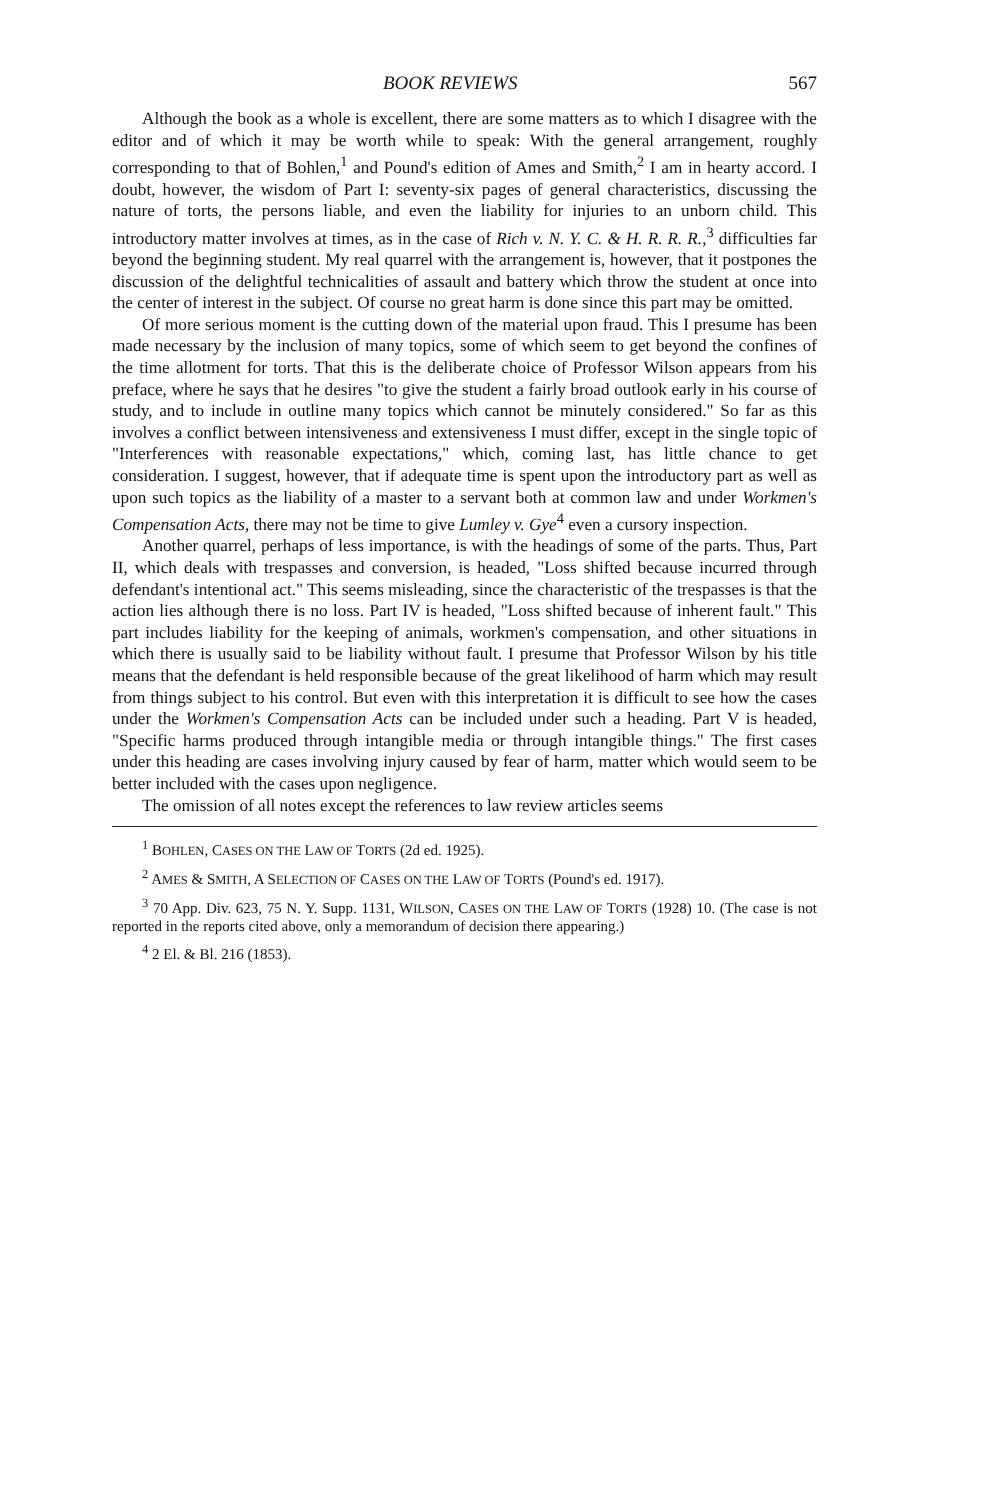BOOK REVIEWS 567
Although the book as a whole is excellent, there are some matters as to which I disagree with the editor and of which it may be worth while to speak: With the general arrangement, roughly corresponding to that of Bohlen,<sup>1</sup> and Pound's edition of Ames and Smith,<sup>2</sup> I am in hearty accord. I doubt, however, the wisdom of Part I: seventy-six pages of general characteristics, discussing the nature of torts, the persons liable, and even the liability for injuries to an unborn child. This introductory matter involves at times, as in the case of Rich v. N. Y. C. & H. R. R. R.,<sup>3</sup> difficulties far beyond the beginning student. My real quarrel with the arrangement is, however, that it postpones the discussion of the delightful technicalities of assault and battery which throw the student at once into the center of interest in the subject. Of course no great harm is done since this part may be omitted.
Of more serious moment is the cutting down of the material upon fraud. This I presume has been made necessary by the inclusion of many topics, some of which seem to get beyond the confines of the time allotment for torts. That this is the deliberate choice of Professor Wilson appears from his preface, where he says that he desires "to give the student a fairly broad outlook early in his course of study, and to include in outline many topics which cannot be minutely considered." So far as this involves a conflict between intensiveness and extensiveness I must differ, except in the single topic of "Interferences with reasonable expectations," which, coming last, has little chance to get consideration. I suggest, however, that if adequate time is spent upon the introductory part as well as upon such topics as the liability of a master to a servant both at common law and under Workmen's Compensation Acts, there may not be time to give Lumley v. Gye<sup>4</sup> even a cursory inspection.
Another quarrel, perhaps of less importance, is with the headings of some of the parts. Thus, Part II, which deals with trespasses and conversion, is headed, "Loss shifted because incurred through defendant's intentional act." This seems misleading, since the characteristic of the trespasses is that the action lies although there is no loss. Part IV is headed, "Loss shifted because of inherent fault." This part includes liability for the keeping of animals, workmen's compensation, and other situations in which there is usually said to be liability without fault. I presume that Professor Wilson by his title means that the defendant is held responsible because of the great likelihood of harm which may result from things subject to his control. But even with this interpretation it is difficult to see how the cases under the Workmen's Compensation Acts can be included under such a heading. Part V is headed, "Specific harms produced through intangible media or through intangible things." The first cases under this heading are cases involving injury caused by fear of harm, matter which would seem to be better included with the cases upon negligence.
The omission of all notes except the references to law review articles seems
<sup>1</sup> BOHLEN, CASES ON THE LAW OF TORTS (2d ed. 1925).
<sup>2</sup> AMES & SMITH, A SELECTION OF CASES ON THE LAW OF TORTS (Pound's ed. 1917).
<sup>3</sup> 70 App. Div. 623, 75 N. Y. Supp. 1131, WILSON, CASES ON THE LAW OF TORTS (1928) 10. (The case is not reported in the reports cited above, only a memorandum of decision there appearing.)
<sup>4</sup> 2 El. & Bl. 216 (1853).